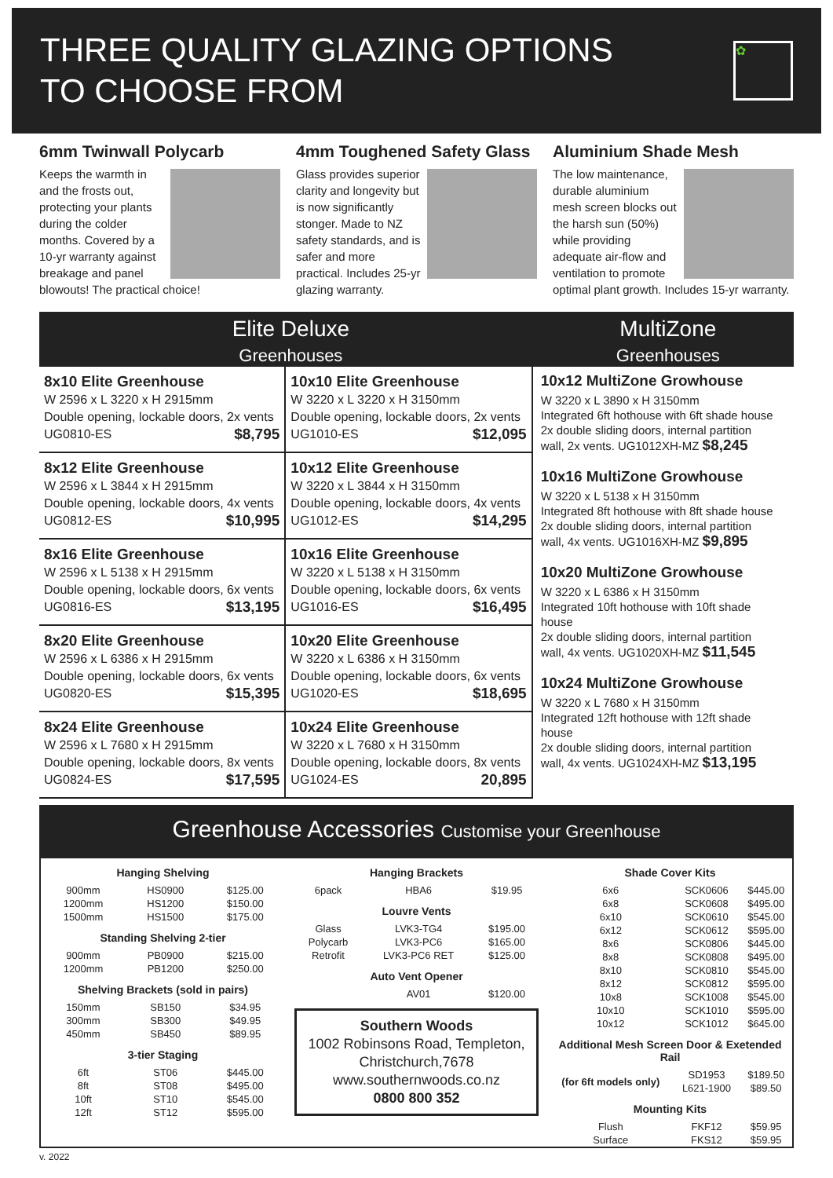THREE QUALITY GLAZING OPTIONS
TO CHOOSE FROM
✿
6mm Twinwall Polycarb
Keeps the warmth in and the frosts out, protecting your plants during the colder months. Covered by a 10-yr warranty against breakage and panel blowouts! The practical choice!
4mm Toughened Safety Glass
Glass provides superior clarity and longevity but is now significantly stonger. Made to NZ safety standards, and is safer and more practical. Includes 25-yr glazing warranty.
Aluminium Shade Mesh
The low maintenance, durable aluminium mesh screen blocks out the harsh sun (50%) while providing adequate air-flow and ventilation to promote optimal plant growth. Includes 15-yr warranty.
Elite Deluxe
Greenhouses
MultiZone
Greenhouses
8x10 Elite Greenhouse
W 2596 x L 3220 x H 2915mm
Double opening, lockable doors, 2x vents
UG0810-ES $8,795
8x12 Elite Greenhouse
W 2596 x L 3844 x H 2915mm
Double opening, lockable doors, 4x vents
UG0812-ES $10,995
8x16 Elite Greenhouse
W 2596 x L 5138 x H 2915mm
Double opening, lockable doors, 6x vents
UG0816-ES $13,195
8x20 Elite Greenhouse
W 2596 x L 6386 x H 2915mm
Double opening, lockable doors, 6x vents
UG0820-ES $15,395
8x24 Elite Greenhouse
W 2596 x L 7680 x H 2915mm
Double opening, lockable doors, 8x vents
UG0824-ES $17,595
10x10 Elite Greenhouse
W 3220 x L 3220 x H 3150mm
Double opening, lockable doors, 2x vents
UG1010-ES $12,095
10x12 Elite Greenhouse
W 3220 x L 3844 x H 3150mm
Double opening, lockable doors, 4x vents
UG1012-ES $14,295
10x16 Elite Greenhouse
W 3220 x L 5138 x H 3150mm
Double opening, lockable doors, 6x vents
UG1016-ES $16,495
10x20 Elite Greenhouse
W 3220 x L 6386 x H 3150mm
Double opening, lockable doors, 6x vents
UG1020-ES $18,695
10x24 Elite Greenhouse
W 3220 x L 7680 x H 3150mm
Double opening, lockable doors, 8x vents
UG1024-ES 20,895
10x12 MultiZone Growhouse
W 3220 x L 3890 x H 3150mm
Integrated 6ft hothouse with 6ft shade house
2x double sliding doors, internal partition
wall, 2x vents. UG1012XH-MZ $8,245
10x16 MultiZone Growhouse
W 3220 x L 5138 x H 3150mm
Integrated 8ft hothouse with 8ft shade house
2x double sliding doors, internal partition
wall, 4x vents. UG1016XH-MZ $9,895
10x20 MultiZone Growhouse
W 3220 x L 6386 x H 3150mm
Integrated 10ft hothouse with 10ft shade house
2x double sliding doors, internal partition
wall, 4x vents. UG1020XH-MZ $11,545
10x24 MultiZone Growhouse
W 3220 x L 7680 x H 3150mm
Integrated 12ft hothouse with 12ft shade house
2x double sliding doors, internal partition
wall, 4x vents. UG1024XH-MZ $13,195
Greenhouse Accessories Customise your Greenhouse
| Hanging Shelving | | |
| --- | --- | --- |
| 900mm | HS0900 | $125.00 |
| 1200mm | HS1200 | $150.00 |
| 1500mm | HS1500 | $175.00 |
| Standing Shelving 2-tier | | |
| 900mm | PB0900 | $215.00 |
| 1200mm | PB1200 | $250.00 |
| Shelving Brackets (sold in pairs) | | |
| 150mm | SB150 | $34.95 |
| 300mm | SB300 | $49.95 |
| 450mm | SB450 | $89.95 |
| 3-tier Staging | | |
| 6ft | ST06 | $445.00 |
| 8ft | ST08 | $495.00 |
| 10ft | ST10 | $545.00 |
| 12ft | ST12 | $595.00 |
| Hanging Brackets | | |
| --- | --- | --- |
| 6pack | HBA6 | $19.95 |
| Louvre Vents | | |
| Glass | LVK3-TG4 | $195.00 |
| Polycarb | LVK3-PC6 | $165.00 |
| Retrofit | LVK3-PC6 RET | $125.00 |
| Auto Vent Opener | | |
| | AV01 | $120.00 |
Southern Woods
1002 Robinsons Road, Templeton,
Christchurch,7678
www.southernwoods.co.nz
0800 800 352
| Shade Cover Kits | | |
| --- | --- | --- |
| 6x6 | SCK0606 | $445.00 |
| 6x8 | SCK0608 | $495.00 |
| 6x10 | SCK0610 | $545.00 |
| 6x12 | SCK0612 | $595.00 |
| 8x6 | SCK0806 | $445.00 |
| 8x8 | SCK0808 | $495.00 |
| 8x10 | SCK0810 | $545.00 |
| 8x12 | SCK0812 | $595.00 |
| 10x8 | SCK1008 | $545.00 |
| 10x10 | SCK1010 | $595.00 |
| 10x12 | SCK1012 | $645.00 |
| Additional Mesh Screen Door & Exetended Rail | | |
| (for 6ft models only) | SD1953 | $189.50 |
| | L621-1900 | $89.50 |
| Mounting Kits | | |
| Flush | FKF12 | $59.95 |
| Surface | FKS12 | $59.95 |
v. 2022